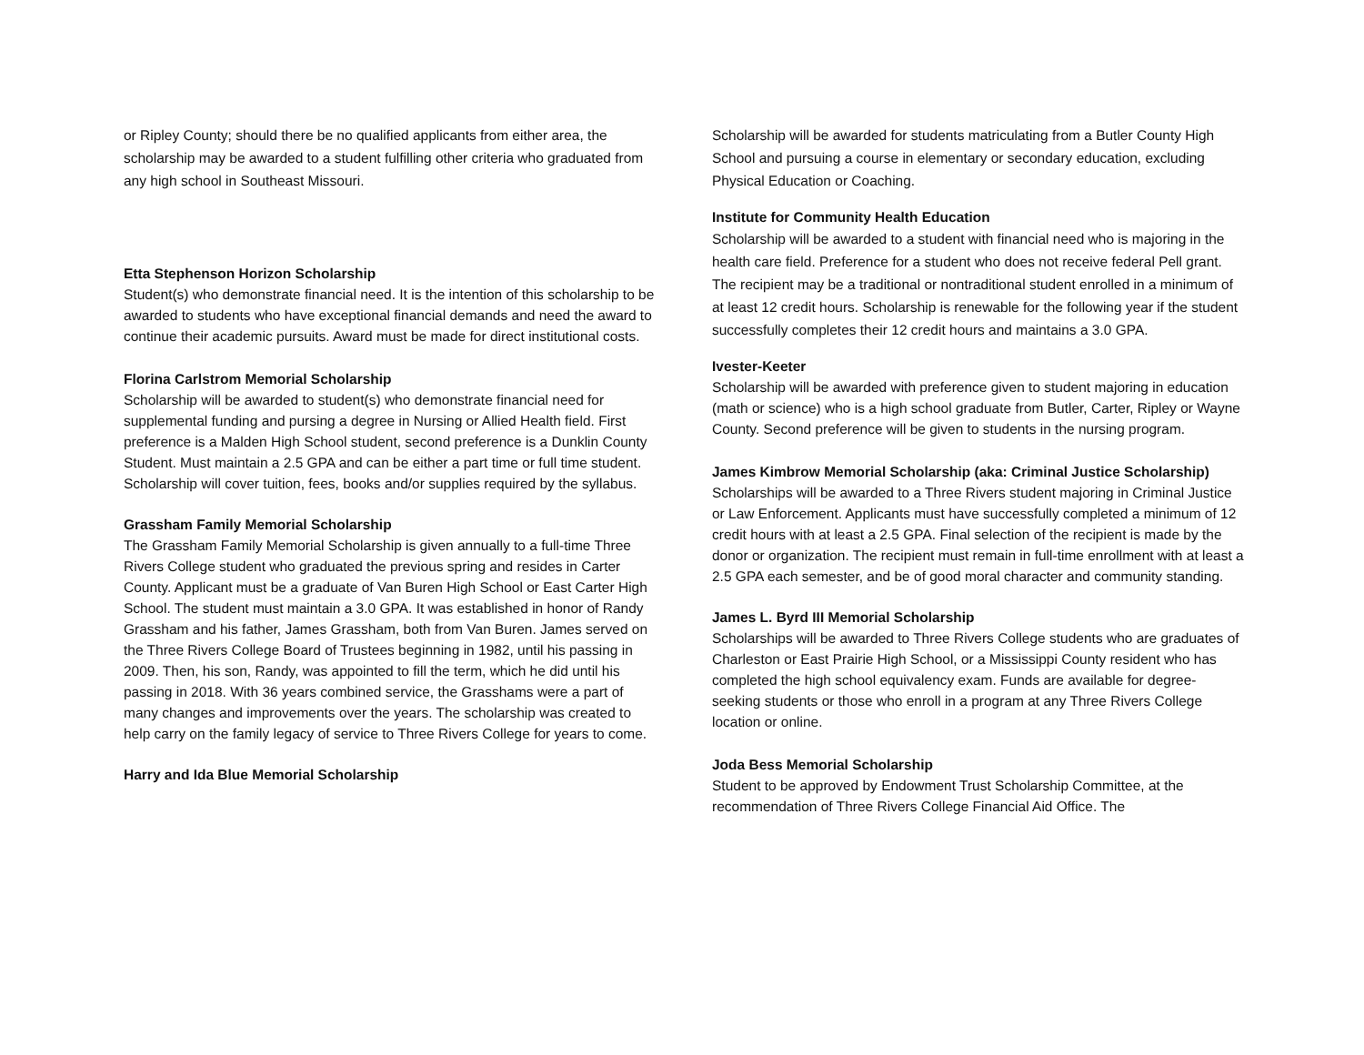or Ripley County; should there be no qualified applicants from either area, the scholarship may be awarded to a student fulfilling other criteria who graduated from any high school in Southeast Missouri.
Etta Stephenson Horizon Scholarship
Student(s) who demonstrate financial need. It is the intention of this scholarship to be awarded to students who have exceptional financial demands and need the award to continue their academic pursuits. Award must be made for direct institutional costs.
Florina Carlstrom Memorial Scholarship
Scholarship will be awarded to student(s) who demonstrate financial need for supplemental funding and pursing a degree in Nursing or Allied Health field. First preference is a Malden High School student, second preference is a Dunklin County Student. Must maintain a 2.5 GPA and can be either a part time or full time student. Scholarship will cover tuition, fees, books and/or supplies required by the syllabus.
Grassham Family Memorial Scholarship
The Grassham Family Memorial Scholarship is given annually to a full-time Three Rivers College student who graduated the previous spring and resides in Carter County. Applicant must be a graduate of Van Buren High School or East Carter High School. The student must maintain a 3.0 GPA. It was established in honor of Randy Grassham and his father, James Grassham, both from Van Buren. James served on the Three Rivers College Board of Trustees beginning in 1982, until his passing in 2009. Then, his son, Randy, was appointed to fill the term, which he did until his passing in 2018. With 36 years combined service, the Grasshams were a part of many changes and improvements over the years. The scholarship was created to help carry on the family legacy of service to Three Rivers College for years to come.
Harry and Ida Blue Memorial Scholarship
Scholarship will be awarded for students matriculating from a Butler County High School and pursuing a course in elementary or secondary education, excluding Physical Education or Coaching.
Institute for Community Health Education
Scholarship will be awarded to a student with financial need who is majoring in the health care field. Preference for a student who does not receive federal Pell grant. The recipient may be a traditional or nontraditional student enrolled in a minimum of at least 12 credit hours. Scholarship is renewable for the following year if the student successfully completes their 12 credit hours and maintains a 3.0 GPA.
Ivester-Keeter
Scholarship will be awarded with preference given to student majoring in education (math or science) who is a high school graduate from Butler, Carter, Ripley or Wayne County. Second preference will be given to students in the nursing program.
James Kimbrow Memorial Scholarship (aka: Criminal Justice Scholarship)
Scholarships will be awarded to a Three Rivers student majoring in Criminal Justice or Law Enforcement. Applicants must have successfully completed a minimum of 12 credit hours with at least a 2.5 GPA. Final selection of the recipient is made by the donor or organization. The recipient must remain in full-time enrollment with at least a 2.5 GPA each semester, and be of good moral character and community standing.
James L. Byrd III Memorial Scholarship
Scholarships will be awarded to Three Rivers College students who are graduates of Charleston or East Prairie High School, or a Mississippi County resident who has completed the high school equivalency exam. Funds are available for degree-seeking students or those who enroll in a program at any Three Rivers College location or online.
Joda Bess Memorial Scholarship
Student to be approved by Endowment Trust Scholarship Committee, at the recommendation of Three Rivers College Financial Aid Office. The